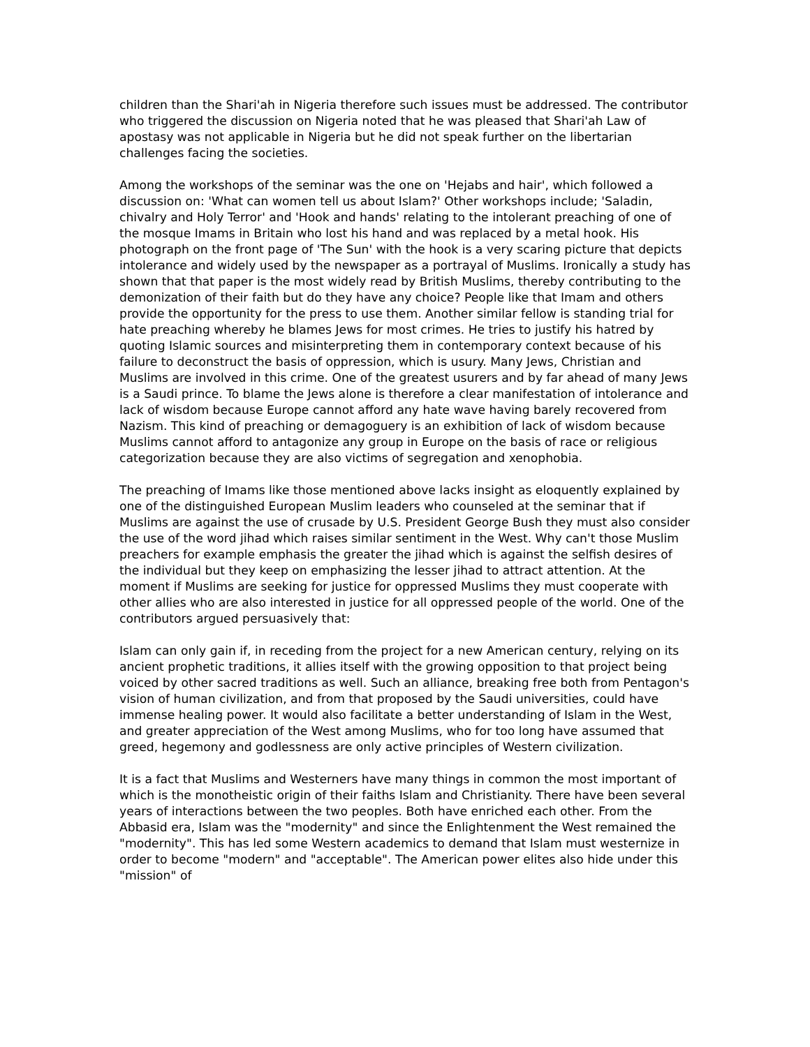children than the Shari'ah in Nigeria therefore such issues must be addressed. The contributor who triggered the discussion on Nigeria noted that he was pleased that Shari'ah Law of apostasy was not applicable in Nigeria but he did not speak further on the libertarian challenges facing the societies.
Among the workshops of the seminar was the one on 'Hejabs and hair', which followed a discussion on: 'What can women tell us about Islam?' Other workshops include; 'Saladin, chivalry and Holy Terror' and 'Hook and hands' relating to the intolerant preaching of one of the mosque Imams in Britain who lost his hand and was replaced by a metal hook. His photograph on the front page of 'The Sun' with the hook is a very scaring picture that depicts intolerance and widely used by the newspaper as a portrayal of Muslims. Ironically a study has shown that that paper is the most widely read by British Muslims, thereby contributing to the demonization of their faith but do they have any choice? People like that Imam and others provide the opportunity for the press to use them. Another similar fellow is standing trial for hate preaching whereby he blames Jews for most crimes. He tries to justify his hatred by quoting Islamic sources and misinterpreting them in contemporary context because of his failure to deconstruct the basis of oppression, which is usury. Many Jews, Christian and Muslims are involved in this crime. One of the greatest usurers and by far ahead of many Jews is a Saudi prince. To blame the Jews alone is therefore a clear manifestation of intolerance and lack of wisdom because Europe cannot afford any hate wave having barely recovered from Nazism. This kind of preaching or demagoguery is an exhibition of lack of wisdom because Muslims cannot afford to antagonize any group in Europe on the basis of race or religious categorization because they are also victims of segregation and xenophobia.
The preaching of Imams like those mentioned above lacks insight as eloquently explained by one of the distinguished European Muslim leaders who counseled at the seminar that if Muslims are against the use of crusade by U.S. President George Bush they must also consider the use of the word jihad which raises similar sentiment in the West. Why can't those Muslim preachers for example emphasis the greater the jihad which is against the selfish desires of the individual but they keep on emphasizing the lesser jihad to attract attention. At the moment if Muslims are seeking for justice for oppressed Muslims they must cooperate with other allies who are also interested in justice for all oppressed people of the world. One of the contributors argued persuasively that:
Islam can only gain if, in receding from the project for a new American century, relying on its ancient prophetic traditions, it allies itself with the growing opposition to that project being voiced by other sacred traditions as well. Such an alliance, breaking free both from Pentagon's vision of human civilization, and from that proposed by the Saudi universities, could have immense healing power. It would also facilitate a better understanding of Islam in the West, and greater appreciation of the West among Muslims, who for too long have assumed that greed, hegemony and godlessness are only active principles of Western civilization.
It is a fact that Muslims and Westerners have many things in common the most important of which is the monotheistic origin of their faiths Islam and Christianity. There have been several years of interactions between the two peoples. Both have enriched each other. From the Abbasid era, Islam was the "modernity" and since the Enlightenment the West remained the "modernity". This has led some Western academics to demand that Islam must westernize in order to become "modern" and "acceptable". The American power elites also hide under this "mission" of